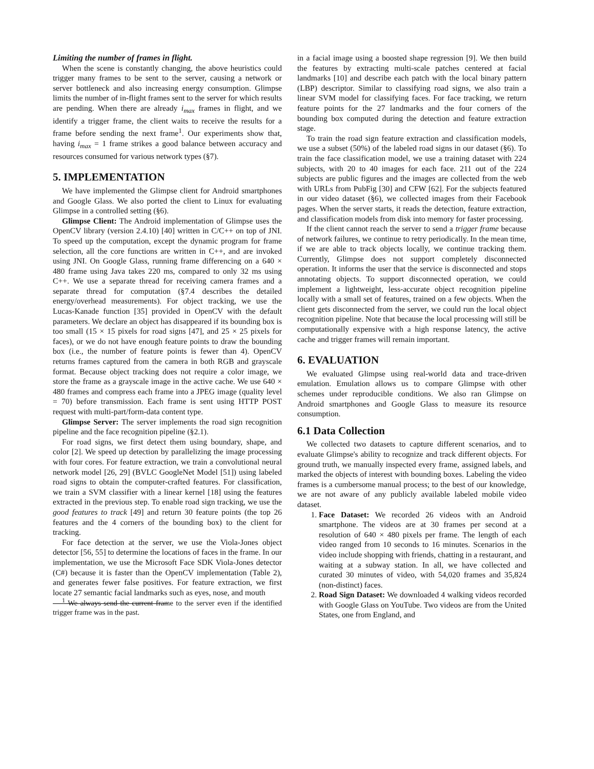Limiting the number of frames in flight.
When the scene is constantly changing, the above heuristics could trigger many frames to be sent to the server, causing a network or server bottleneck and also increasing energy consumption. Glimpse limits the number of in-flight frames sent to the server for which results are pending. When there are already i<sub>max</sub> frames in flight, and we identify a trigger frame, the client waits to receive the results for a frame before sending the next frame<sup>1</sup>. Our experiments show that, having i<sub>max</sub> = 1 frame strikes a good balance between accuracy and resources consumed for various network types (§7).
5. IMPLEMENTATION
We have implemented the Glimpse client for Android smartphones and Google Glass. We also ported the client to Linux for evaluating Glimpse in a controlled setting (§6).
Glimpse Client: The Android implementation of Glimpse uses the OpenCV library (version 2.4.10) [40] written in C/C++ on top of JNI. To speed up the computation, except the dynamic program for frame selection, all the core functions are written in C++, and are invoked using JNI. On Google Glass, running frame differencing on a 640 × 480 frame using Java takes 220 ms, compared to only 32 ms using C++. We use a separate thread for receiving camera frames and a separate thread for computation (§7.4 describes the detailed energy/overhead measurements). For object tracking, we use the Lucas-Kanade function [35] provided in OpenCV with the default parameters. We declare an object has disappeared if its bounding box is too small (15 × 15 pixels for road signs [47], and 25 × 25 pixels for faces), or we do not have enough feature points to draw the bounding box (i.e., the number of feature points is fewer than 4). OpenCV returns frames captured from the camera in both RGB and grayscale format. Because object tracking does not require a color image, we store the frame as a grayscale image in the active cache. We use 640 × 480 frames and compress each frame into a JPEG image (quality level = 70) before transmission. Each frame is sent using HTTP POST request with multi-part/form-data content type.
Glimpse Server: The server implements the road sign recognition pipeline and the face recognition pipeline (§2.1).
For road signs, we first detect them using boundary, shape, and color [2]. We speed up detection by parallelizing the image processing with four cores. For feature extraction, we train a convolutional neural network model [26, 29] (BVLC GoogleNet Model [51]) using labeled road signs to obtain the computer-crafted features. For classification, we train a SVM classifier with a linear kernel [18] using the features extracted in the previous step. To enable road sign tracking, we use the good features to track [49] and return 30 feature points (the top 26 features and the 4 corners of the bounding box) to the client for tracking.
For face detection at the server, we use the Viola-Jones object detector [56, 55] to determine the locations of faces in the frame. In our implementation, we use the Microsoft Face SDK Viola-Jones detector (C#) because it is faster than the OpenCV implementation (Table 2), and generates fewer false positives. For feature extraction, we first locate 27 semantic facial landmarks such as eyes, nose, and mouth
<sup>1</sup> We always send the current frame to the server even if the identified trigger frame was in the past.
in a facial image using a boosted shape regression [9]. We then build the features by extracting multi-scale patches centered at facial landmarks [10] and describe each patch with the local binary pattern (LBP) descriptor. Similar to classifying road signs, we also train a linear SVM model for classifying faces. For face tracking, we return feature points for the 27 landmarks and the four corners of the bounding box computed during the detection and feature extraction stage.
To train the road sign feature extraction and classification models, we use a subset (50%) of the labeled road signs in our dataset (§6). To train the face classification model, we use a training dataset with 224 subjects, with 20 to 40 images for each face. 211 out of the 224 subjects are public figures and the images are collected from the web with URLs from PubFig [30] and CFW [62]. For the subjects featured in our video dataset (§6), we collected images from their Facebook pages. When the server starts, it reads the detection, feature extraction, and classification models from disk into memory for faster processing.
If the client cannot reach the server to send a trigger frame because of network failures, we continue to retry periodically. In the mean time, if we are able to track objects locally, we continue tracking them. Currently, Glimpse does not support completely disconnected operation. It informs the user that the service is disconnected and stops annotating objects. To support disconnected operation, we could implement a lightweight, less-accurate object recognition pipeline locally with a small set of features, trained on a few objects. When the client gets disconnected from the server, we could run the local object recognition pipeline. Note that because the local processing will still be computationally expensive with a high response latency, the active cache and trigger frames will remain important.
6. EVALUATION
We evaluated Glimpse using real-world data and trace-driven emulation. Emulation allows us to compare Glimpse with other schemes under reproducible conditions. We also ran Glimpse on Android smartphones and Google Glass to measure its resource consumption.
6.1 Data Collection
We collected two datasets to capture different scenarios, and to evaluate Glimpse's ability to recognize and track different objects. For ground truth, we manually inspected every frame, assigned labels, and marked the objects of interest with bounding boxes. Labeling the video frames is a cumbersome manual process; to the best of our knowledge, we are not aware of any publicly available labeled mobile video dataset.
1. Face Dataset: We recorded 26 videos with an Android smartphone. The videos are at 30 frames per second at a resolution of 640 × 480 pixels per frame. The length of each video ranged from 10 seconds to 16 minutes. Scenarios in the video include shopping with friends, chatting in a restaurant, and waiting at a subway station. In all, we have collected and curated 30 minutes of video, with 54,020 frames and 35,824 (non-distinct) faces.
2. Road Sign Dataset: We downloaded 4 walking videos recorded with Google Glass on YouTube. Two videos are from the United States, one from England, and